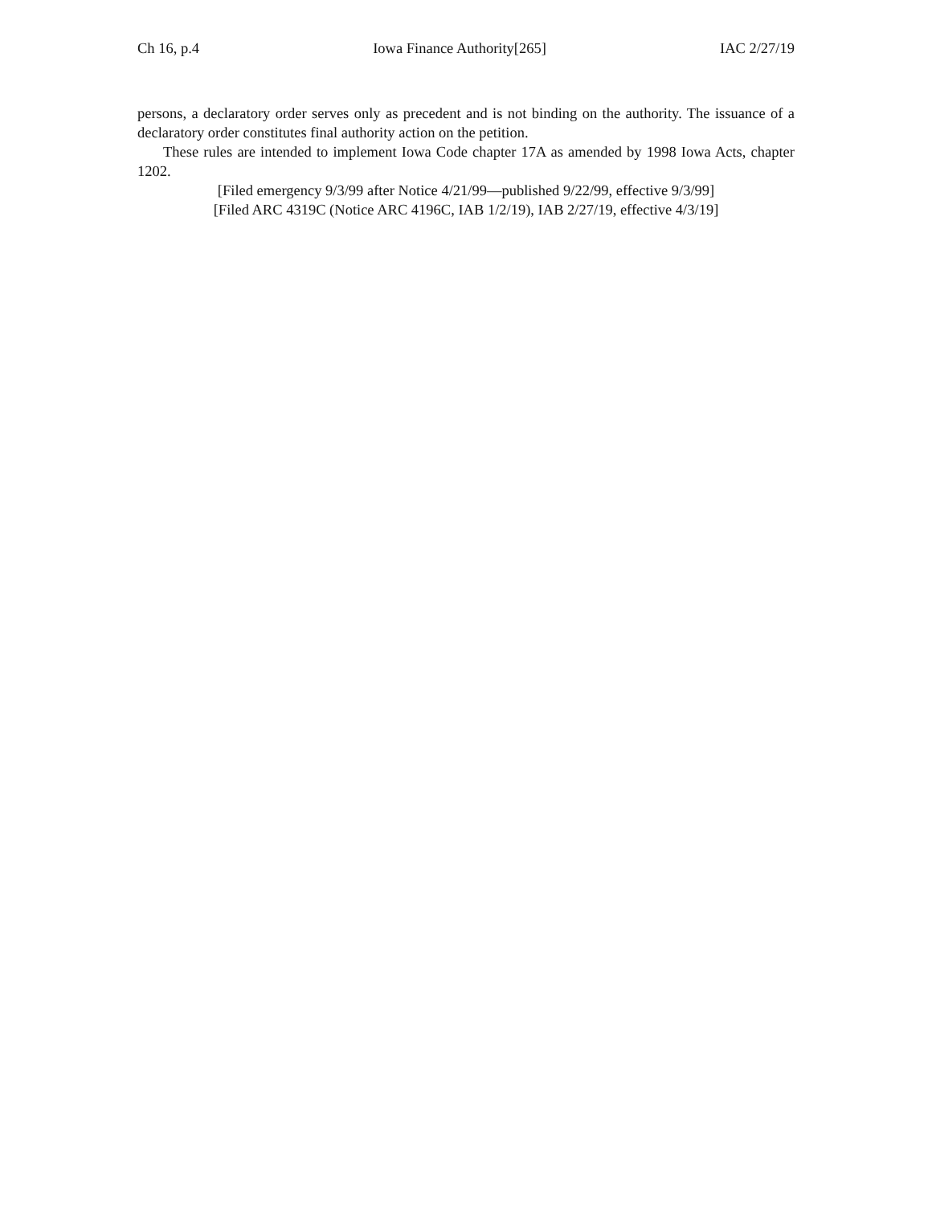Ch 16, p.4 Iowa Finance Authority[265] IAC 2/27/19
persons, a declaratory order serves only as precedent and is not binding on the authority. The issuance of a declaratory order constitutes final authority action on the petition.
These rules are intended to implement Iowa Code chapter 17A as amended by 1998 Iowa Acts, chapter 1202.
[Filed emergency 9/3/99 after Notice 4/21/99—published 9/22/99, effective 9/3/99]
[Filed ARC 4319C (Notice ARC 4196C, IAB 1/2/19), IAB 2/27/19, effective 4/3/19]